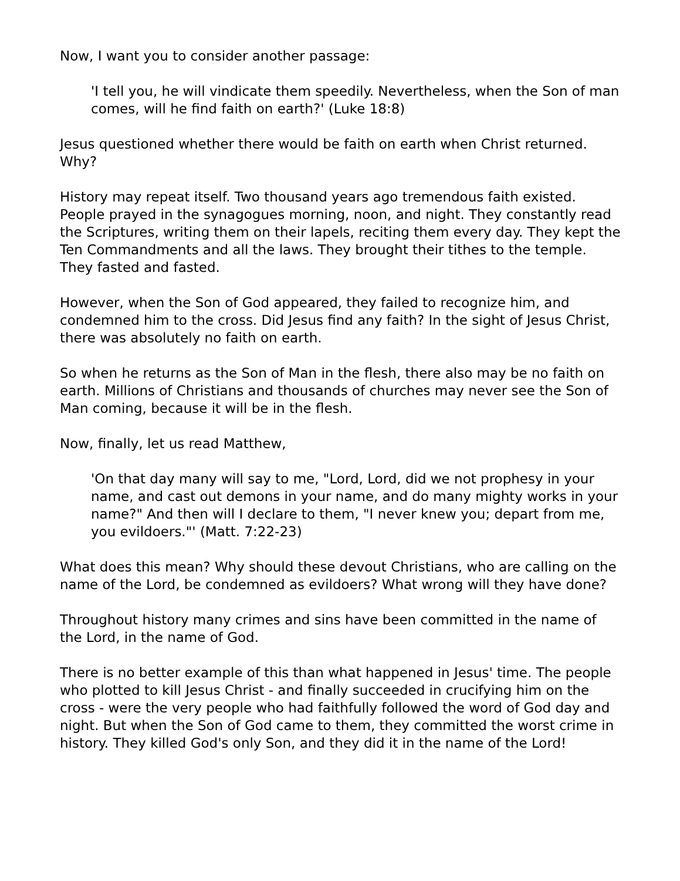Now, I want you to consider another passage:
'I tell you, he will vindicate them speedily. Nevertheless, when the Son of man comes, will he find faith on earth?' (Luke 18:8)
Jesus questioned whether there would be faith on earth when Christ returned. Why?
History may repeat itself. Two thousand years ago tremendous faith existed. People prayed in the synagogues morning, noon, and night. They constantly read the Scriptures, writing them on their lapels, reciting them every day. They kept the Ten Commandments and all the laws. They brought their tithes to the temple. They fasted and fasted.
However, when the Son of God appeared, they failed to recognize him, and condemned him to the cross. Did Jesus find any faith? In the sight of Jesus Christ, there was absolutely no faith on earth.
So when he returns as the Son of Man in the flesh, there also may be no faith on earth. Millions of Christians and thousands of churches may never see the Son of Man coming, because it will be in the flesh.
Now, finally, let us read Matthew,
'On that day many will say to me, "Lord, Lord, did we not prophesy in your name, and cast out demons in your name, and do many mighty works in your name?" And then will I declare to them, "I never knew you; depart from me, you evildoers."' (Matt. 7:22-23)
What does this mean? Why should these devout Christians, who are calling on the name of the Lord, be condemned as evildoers? What wrong will they have done?
Throughout history many crimes and sins have been committed in the name of the Lord, in the name of God.
There is no better example of this than what happened in Jesus' time. The people who plotted to kill Jesus Christ - and finally succeeded in crucifying him on the cross - were the very people who had faithfully followed the word of God day and night. But when the Son of God came to them, they committed the worst crime in history. They killed God's only Son, and they did it in the name of the Lord!